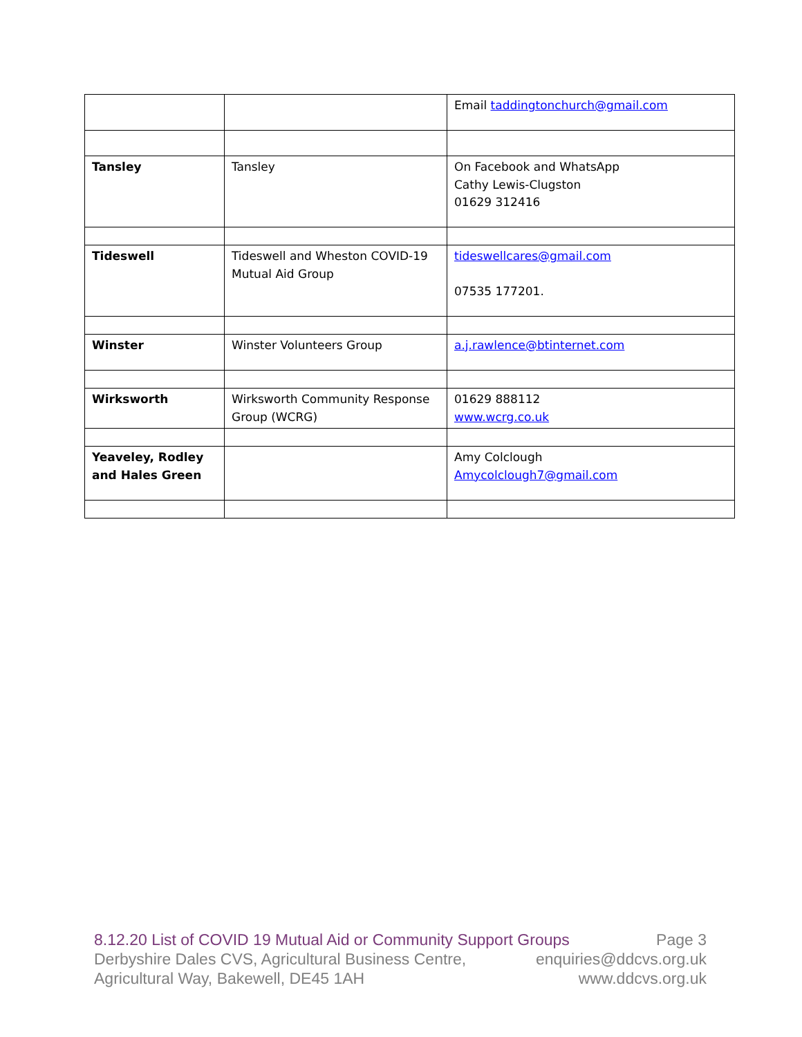| | | Email taddingtonchurch@gmail.com |
| Tansley | Tansley | On Facebook and WhatsApp Cathy Lewis-Clugston 01629 312416 |
| Tideswell | Tideswell and Wheston COVID-19 Mutual Aid Group | tideswellcares@gmail.com 07535 177201. |
| Winster | Winster Volunteers Group | a.j.rawlence@btinternet.com |
| Wirksworth | Wirksworth Community Response Group (WCRG) | 01629 888112 www.wcrg.co.uk |
| Yeaveley, Rodley and Hales Green | | Amy Colclough Amycolclough7@gmail.com |
8.12.20 List of COVID 19 Mutual Aid or Community Support Groups Page 3
Derbyshire Dales CVS, Agricultural Business Centre, enquiries@ddcvs.org.uk
Agricultural Way, Bakewell, DE45 1AH www.ddcvs.org.uk